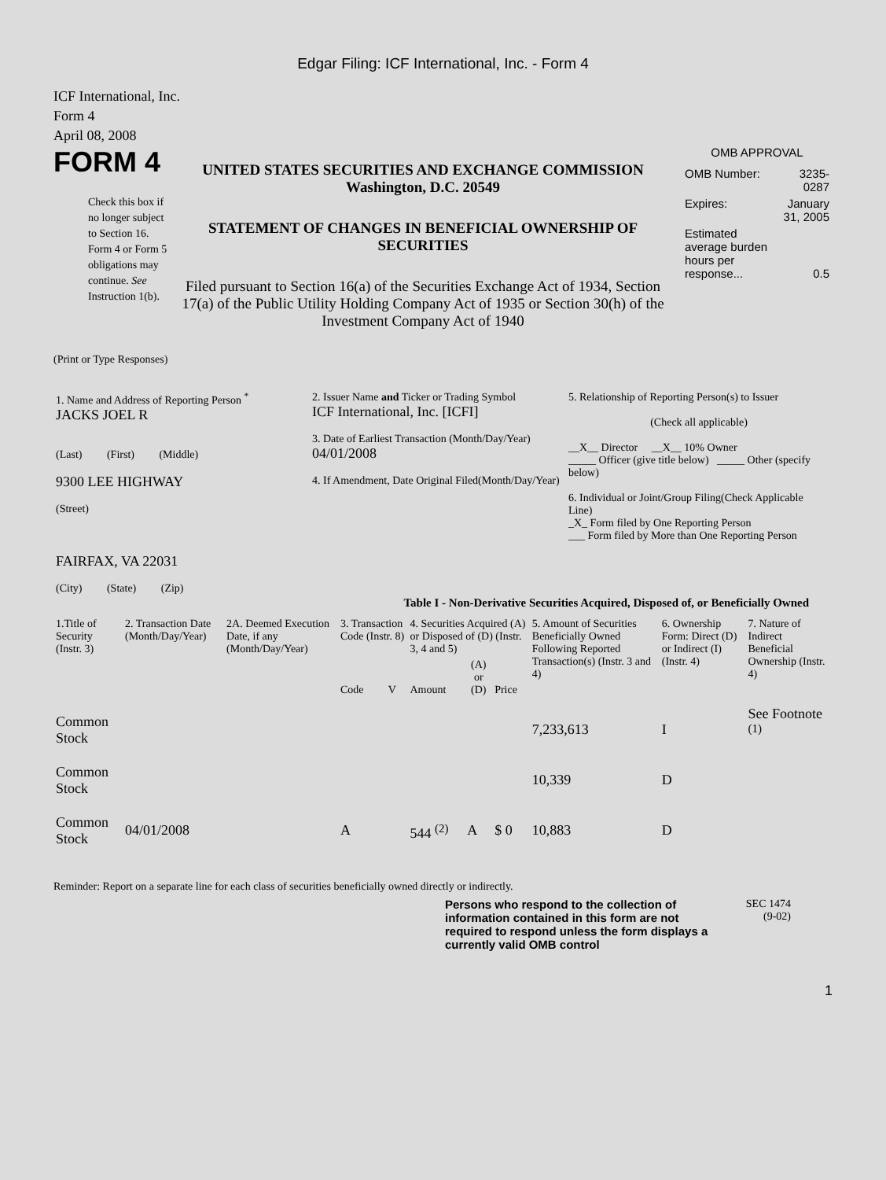Edgar Filing: ICF International, Inc. - Form 4
ICF International, Inc.
Form 4
April 08, 2008
FORM 4
Check this box if no longer subject to Section 16. Form 4 or Form 5 obligations may continue. See Instruction 1(b).
UNITED STATES SECURITIES AND EXCHANGE COMMISSION
Washington, D.C. 20549
STATEMENT OF CHANGES IN BENEFICIAL OWNERSHIP OF SECURITIES
Filed pursuant to Section 16(a) of the Securities Exchange Act of 1934, Section 17(a) of the Public Utility Holding Company Act of 1935 or Section 30(h) of the Investment Company Act of 1940
OMB APPROVAL
| OMB Number: | 3235-0287 |
| Expires: | January 31, 2005 |
| Estimated average burden hours per response... | 0.5 |
(Print or Type Responses)
| 1. Name and Address of Reporting Person <sup>*</sup> JACKS JOEL R (Last) (First) (Middle) 9300 LEE HIGHWAY (Street) FAIRFAX, VA 22031 (City) (State) (Zip) | 2. Issuer Name and Ticker or Trading Symbol ICF International, Inc. [ICFI] 3. Date of Earliest Transaction (Month/Day/Year) 04/01/2008 4. If Amendment, Date Original Filed(Month/Day/Year) | 5. Relationship of Reporting Person(s) to Issuer (Check all applicable) __X__ Director __X__ 10% Owner _____ Officer (give title below) _____ Other (specify below) 6. Individual or Joint/Group Filing(Check Applicable Line) _X_ Form filed by One Reporting Person ___ Form filed by More than One Reporting Person |
Table I - Non-Derivative Securities Acquired, Disposed of, or Beneficially Owned
| 1.Title of Security (Instr. 3) | 2. Transaction Date (Month/Day/Year) | 2A. Deemed Execution Date, if any (Month/Day/Year) | 3. Transaction Code (Instr. 8) | | 4. Securities Acquired (A) or Disposed of (D) (Instr. 3, 4 and 5) | | | 5. Amount of Securities Beneficially Owned Following Reported Transaction(s) (Instr. 3 and 4) | 6. Ownership Form: Direct (D) or Indirect (I) (Instr. 4) | 7. Nature of Indirect Beneficial Ownership (Instr. 4) |
| --- | --- | --- | --- | --- | --- | --- | --- | --- | --- | --- |
| | | | Code | V | Amount | (A) or (D) | Price | | | |
| Common Stock | | | | | | | | 7,233,613 | I | See Footnote <sup>(1)</sup> |
| Common Stock | | | | | | | | 10,339 | D | |
| Common Stock | 04/01/2008 | | A | | 544 <sup>(2)</sup> | A | $ 0 | 10,883 | D | |
Reminder: Report on a separate line for each class of securities beneficially owned directly or indirectly.
Persons who respond to the collection of information contained in this form are not required to respond unless the form displays a currently valid OMB control
SEC 1474
(9-02)
1